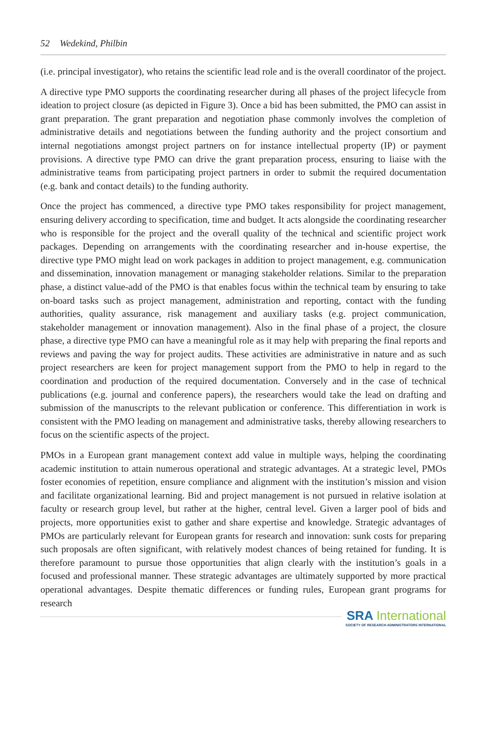52 Wedekind, Philbin
(i.e. principal investigator), who retains the scientific lead role and is the overall coordinator of the project.
A directive type PMO supports the coordinating researcher during all phases of the project lifecycle from ideation to project closure (as depicted in Figure 3). Once a bid has been submitted, the PMO can assist in grant preparation. The grant preparation and negotiation phase commonly involves the completion of administrative details and negotiations between the funding authority and the project consortium and internal negotiations amongst project partners on for instance intellectual property (IP) or payment provisions. A directive type PMO can drive the grant preparation process, ensuring to liaise with the administrative teams from participating project partners in order to submit the required documentation (e.g. bank and contact details) to the funding authority.
Once the project has commenced, a directive type PMO takes responsibility for project management, ensuring delivery according to specification, time and budget. It acts alongside the coordinating researcher who is responsible for the project and the overall quality of the technical and scientific project work packages. Depending on arrangements with the coordinating researcher and in-house expertise, the directive type PMO might lead on work packages in addition to project management, e.g. communication and dissemination, innovation management or managing stakeholder relations. Similar to the preparation phase, a distinct value-add of the PMO is that enables focus within the technical team by ensuring to take on-board tasks such as project management, administration and reporting, contact with the funding authorities, quality assurance, risk management and auxiliary tasks (e.g. project communication, stakeholder management or innovation management). Also in the final phase of a project, the closure phase, a directive type PMO can have a meaningful role as it may help with preparing the final reports and reviews and paving the way for project audits. These activities are administrative in nature and as such project researchers are keen for project management support from the PMO to help in regard to the coordination and production of the required documentation. Conversely and in the case of technical publications (e.g. journal and conference papers), the researchers would take the lead on drafting and submission of the manuscripts to the relevant publication or conference. This differentiation in work is consistent with the PMO leading on management and administrative tasks, thereby allowing researchers to focus on the scientific aspects of the project.
PMOs in a European grant management context add value in multiple ways, helping the coordinating academic institution to attain numerous operational and strategic advantages. At a strategic level, PMOs foster economies of repetition, ensure compliance and alignment with the institution’s mission and vision and facilitate organizational learning. Bid and project management is not pursued in relative isolation at faculty or research group level, but rather at the higher, central level. Given a larger pool of bids and projects, more opportunities exist to gather and share expertise and knowledge. Strategic advantages of PMOs are particularly relevant for European grants for research and innovation: sunk costs for preparing such proposals are often significant, with relatively modest chances of being retained for funding. It is therefore paramount to pursue those opportunities that align clearly with the institution’s goals in a focused and professional manner. These strategic advantages are ultimately supported by more practical operational advantages. Despite thematic differences or funding rules, European grant programs for research
SRA International
SOCIETY OF RESEARCH ADMINISTRATORS INTERNATIONAL